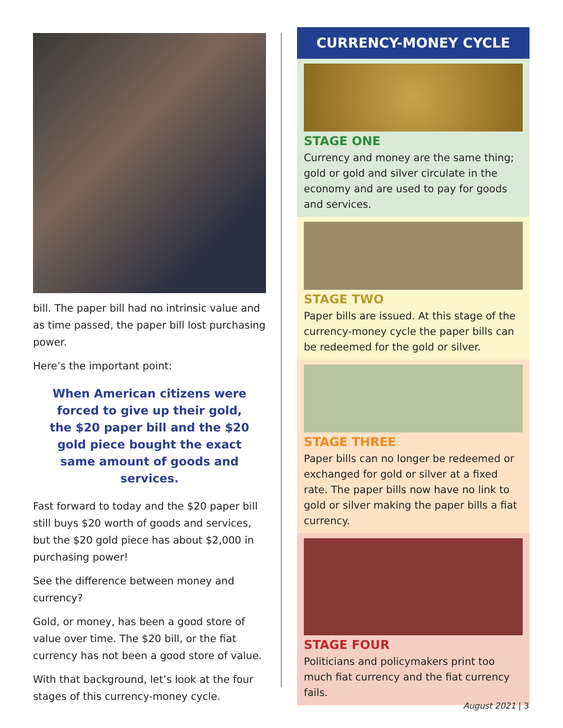bill. The paper bill had no intrinsic value and as time passed, the paper bill lost purchasing power.
Here’s the important point:
When American citizens were forced to give up their gold, the $20 paper bill and the $20 gold piece bought the exact same amount of goods and services.
Fast forward to today and the $20 paper bill still buys $20 worth of goods and services, but the $20 gold piece has about $2,000 in purchasing power!
See the difference between money and currency?
Gold, or money, has been a good store of value over time. The $20 bill, or the fiat currency has not been a good store of value.
With that background, let’s look at the four stages of this currency-money cycle.
CURRENCY-MONEY CYCLE
STAGE ONE
Currency and money are the same thing; gold or gold and silver circulate in the economy and are used to pay for goods and services.
STAGE TWO
Paper bills are issued. At this stage of the currency-money cycle the paper bills can be redeemed for the gold or silver.
STAGE THREE
Paper bills can no longer be redeemed or exchanged for gold or silver at a fixed rate. The paper bills now have no link to gold or silver making the paper bills a fiat currency.
STAGE FOUR
Politicians and policymakers print too much fiat currency and the fiat currency fails.
August 2021 | 3